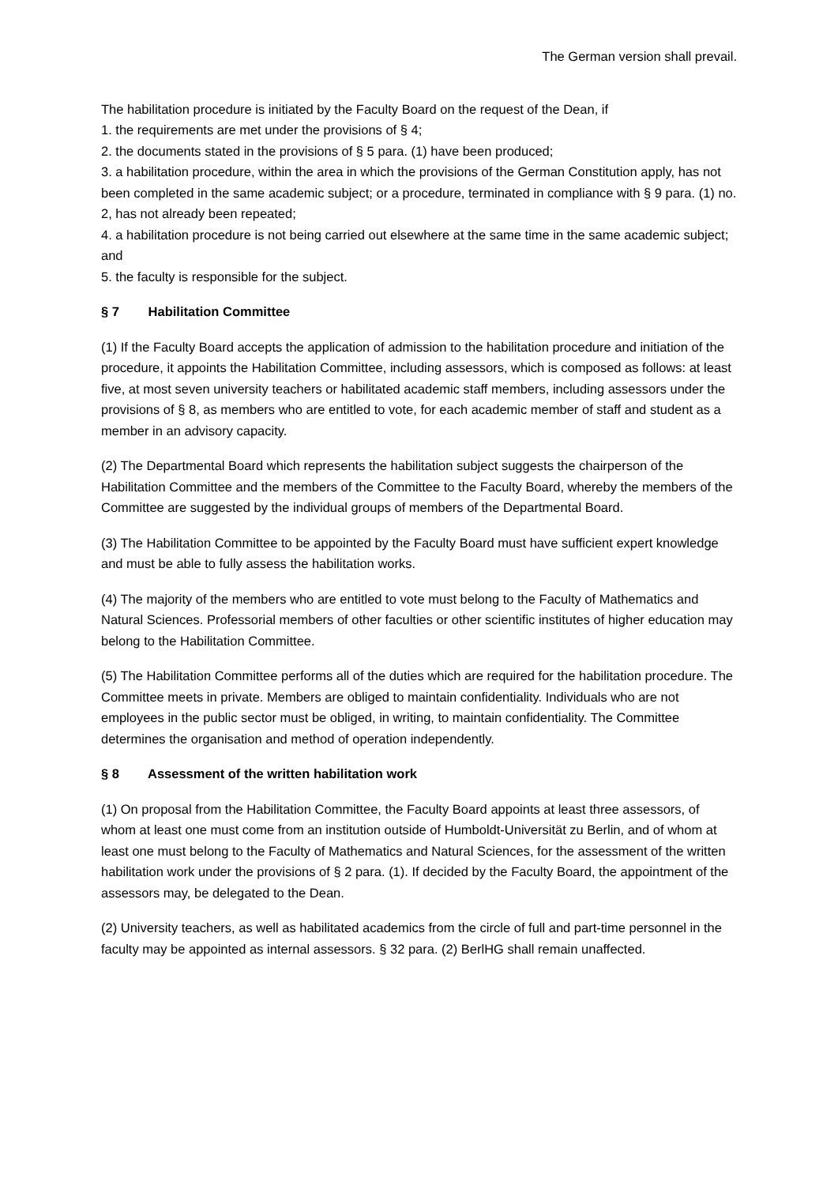The German version shall prevail.
The habilitation procedure is initiated by the Faculty Board on the request of the Dean, if
1. the requirements are met under the provisions of § 4;
2. the documents stated in the provisions of § 5 para. (1) have been produced;
3. a habilitation procedure, within the area in which the provisions of the German Constitution apply, has not been completed in the same academic subject; or a procedure, terminated in compliance with § 9 para. (1) no. 2, has not already been repeated;
4. a habilitation procedure is not being carried out elsewhere at the same time in the same academic subject; and
5. the faculty is responsible for the subject.
§ 7 Habilitation Committee
(1) If the Faculty Board accepts the application of admission to the habilitation procedure and initiation of the procedure, it appoints the Habilitation Committee, including assessors, which is composed as follows: at least five, at most seven university teachers or habilitated academic staff members, including assessors under the provisions of § 8, as members who are entitled to vote, for each academic member of staff and student as a member in an advisory capacity.
(2) The Departmental Board which represents the habilitation subject suggests the chairperson of the Habilitation Committee and the members of the Committee to the Faculty Board, whereby the members of the Committee are suggested by the individual groups of members of the Departmental Board.
(3) The Habilitation Committee to be appointed by the Faculty Board must have sufficient expert knowledge and must be able to fully assess the habilitation works.
(4) The majority of the members who are entitled to vote must belong to the Faculty of Mathematics and Natural Sciences. Professorial members of other faculties or other scientific institutes of higher education may belong to the Habilitation Committee.
(5) The Habilitation Committee performs all of the duties which are required for the habilitation procedure. The Committee meets in private. Members are obliged to maintain confidentiality. Individuals who are not employees in the public sector must be obliged, in writing, to maintain confidentiality. The Committee determines the organisation and method of operation independently.
§ 8 Assessment of the written habilitation work
(1) On proposal from the Habilitation Committee, the Faculty Board appoints at least three assessors, of whom at least one must come from an institution outside of Humboldt-Universität zu Berlin, and of whom at least one must belong to the Faculty of Mathematics and Natural Sciences, for the assessment of the written habilitation work under the provisions of § 2 para. (1). If decided by the Faculty Board, the appointment of the assessors may, be delegated to the Dean.
(2) University teachers, as well as habilitated academics from the circle of full and part-time personnel in the faculty may be appointed as internal assessors. § 32 para. (2) BerlHG shall remain unaffected.